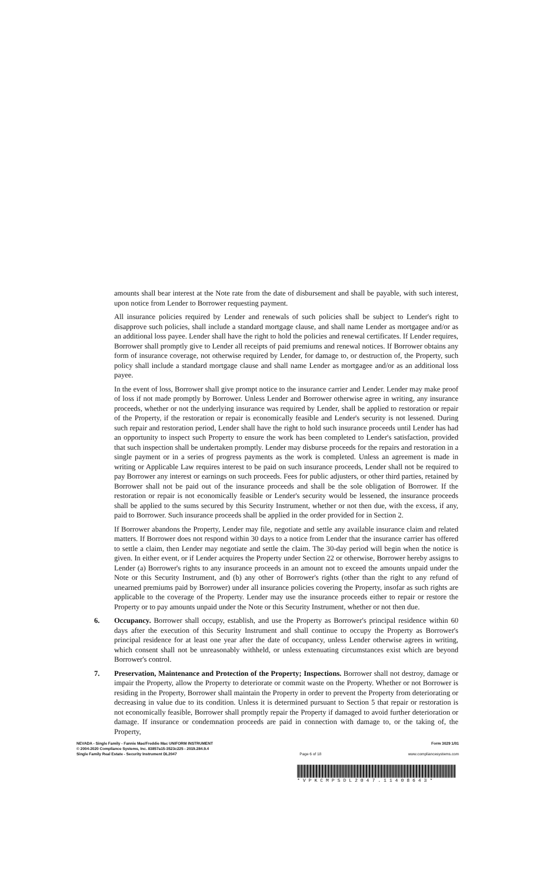amounts shall bear interest at the Note rate from the date of disbursement and shall be payable, with such interest, upon notice from Lender to Borrower requesting payment.
All insurance policies required by Lender and renewals of such policies shall be subject to Lender's right to disapprove such policies, shall include a standard mortgage clause, and shall name Lender as mortgagee and/or as an additional loss payee. Lender shall have the right to hold the policies and renewal certificates. If Lender requires, Borrower shall promptly give to Lender all receipts of paid premiums and renewal notices. If Borrower obtains any form of insurance coverage, not otherwise required by Lender, for damage to, or destruction of, the Property, such policy shall include a standard mortgage clause and shall name Lender as mortgagee and/or as an additional loss payee.
In the event of loss, Borrower shall give prompt notice to the insurance carrier and Lender. Lender may make proof of loss if not made promptly by Borrower. Unless Lender and Borrower otherwise agree in writing, any insurance proceeds, whether or not the underlying insurance was required by Lender, shall be applied to restoration or repair of the Property, if the restoration or repair is economically feasible and Lender's security is not lessened. During such repair and restoration period, Lender shall have the right to hold such insurance proceeds until Lender has had an opportunity to inspect such Property to ensure the work has been completed to Lender's satisfaction, provided that such inspection shall be undertaken promptly. Lender may disburse proceeds for the repairs and restoration in a single payment or in a series of progress payments as the work is completed. Unless an agreement is made in writing or Applicable Law requires interest to be paid on such insurance proceeds, Lender shall not be required to pay Borrower any interest or earnings on such proceeds. Fees for public adjusters, or other third parties, retained by Borrower shall not be paid out of the insurance proceeds and shall be the sole obligation of Borrower. If the restoration or repair is not economically feasible or Lender's security would be lessened, the insurance proceeds shall be applied to the sums secured by this Security Instrument, whether or not then due, with the excess, if any, paid to Borrower. Such insurance proceeds shall be applied in the order provided for in Section 2.
If Borrower abandons the Property, Lender may file, negotiate and settle any available insurance claim and related matters. If Borrower does not respond within 30 days to a notice from Lender that the insurance carrier has offered to settle a claim, then Lender may negotiate and settle the claim. The 30-day period will begin when the notice is given. In either event, or if Lender acquires the Property under Section 22 or otherwise, Borrower hereby assigns to Lender (a) Borrower's rights to any insurance proceeds in an amount not to exceed the amounts unpaid under the Note or this Security Instrument, and (b) any other of Borrower's rights (other than the right to any refund of unearned premiums paid by Borrower) under all insurance policies covering the Property, insofar as such rights are applicable to the coverage of the Property. Lender may use the insurance proceeds either to repair or restore the Property or to pay amounts unpaid under the Note or this Security Instrument, whether or not then due.
6. Occupancy. Borrower shall occupy, establish, and use the Property as Borrower's principal residence within 60 days after the execution of this Security Instrument and shall continue to occupy the Property as Borrower's principal residence for at least one year after the date of occupancy, unless Lender otherwise agrees in writing, which consent shall not be unreasonably withheld, or unless extenuating circumstances exist which are beyond Borrower's control.
7. Preservation, Maintenance and Protection of the Property; Inspections. Borrower shall not destroy, damage or impair the Property, allow the Property to deteriorate or commit waste on the Property. Whether or not Borrower is residing in the Property, Borrower shall maintain the Property in order to prevent the Property from deteriorating or decreasing in value due to its condition. Unless it is determined pursuant to Section 5 that repair or restoration is not economically feasible, Borrower shall promptly repair the Property if damaged to avoid further deterioration or damage. If insurance or condemnation proceeds are paid in connection with damage to, or the taking of, the Property,
NEVADA - Single Family - Fannie Mae/Freddie Mac UNIFORM INSTRUMENT
© 2004-2020 Compliance Systems, Inc. 83857a15-3523c225 - 2019.284.9.4
Single Family Real Estate - Security Instrument DL2047
Page 6 of 18 Form 3029 1/01
www.compliancesystems.com
*VPKCMPSDL2047.11408643*